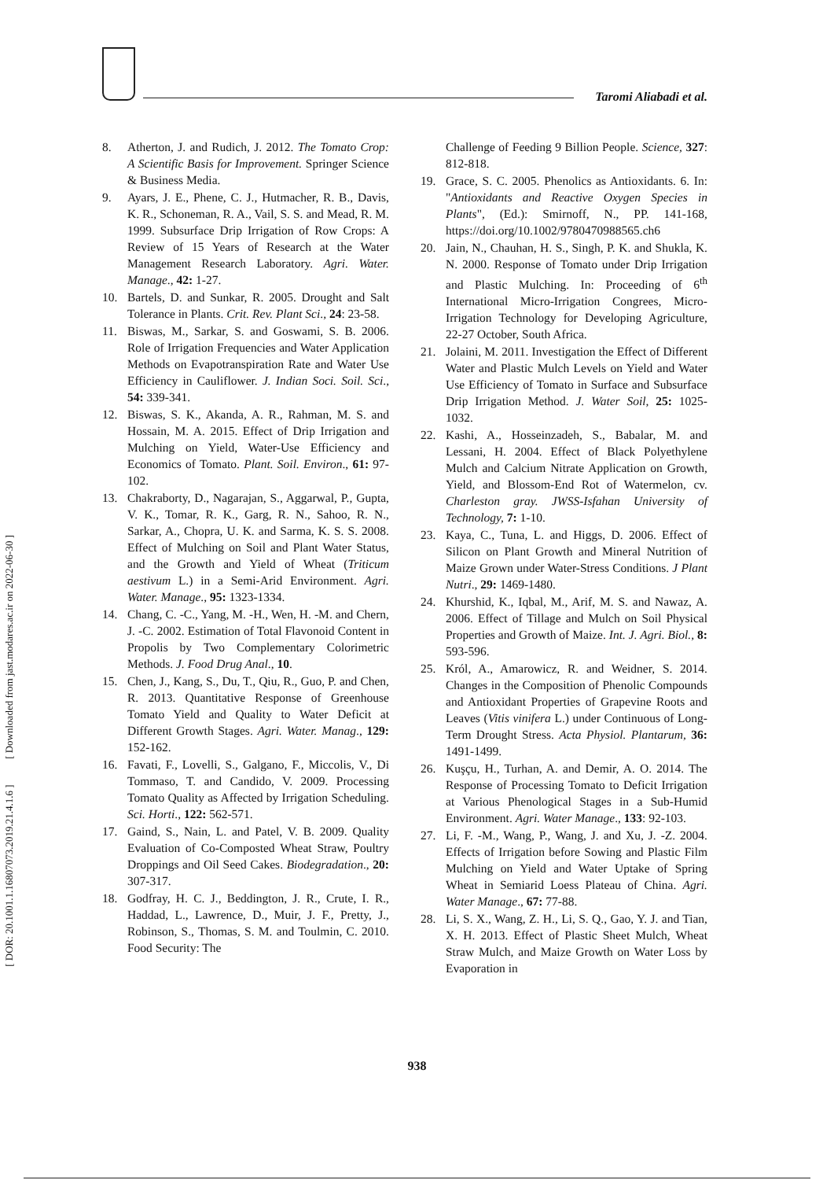Taromi Aliabadi et al.
[ DOR: 20.1001.1.16807073.2019.21.4.1.6 ] [ Downloaded from jast.modares.ac.ir on 2022-06-30 ]
8. Atherton, J. and Rudich, J. 2012. The Tomato Crop: A Scientific Basis for Improvement. Springer Science & Business Media.
9. Ayars, J. E., Phene, C. J., Hutmacher, R. B., Davis, K. R., Schoneman, R. A., Vail, S. S. and Mead, R. M. 1999. Subsurface Drip Irrigation of Row Crops: A Review of 15 Years of Research at the Water Management Research Laboratory. Agri. Water. Manage., 42: 1-27.
10. Bartels, D. and Sunkar, R. 2005. Drought and Salt Tolerance in Plants. Crit. Rev. Plant Sci., 24: 23-58.
11. Biswas, M., Sarkar, S. and Goswami, S. B. 2006. Role of Irrigation Frequencies and Water Application Methods on Evapotranspiration Rate and Water Use Efficiency in Cauliflower. J. Indian Soci. Soil. Sci., 54: 339-341.
12. Biswas, S. K., Akanda, A. R., Rahman, M. S. and Hossain, M. A. 2015. Effect of Drip Irrigation and Mulching on Yield, Water-Use Efficiency and Economics of Tomato. Plant. Soil. Environ., 61: 97-102.
13. Chakraborty, D., Nagarajan, S., Aggarwal, P., Gupta, V. K., Tomar, R. K., Garg, R. N., Sahoo, R. N., Sarkar, A., Chopra, U. K. and Sarma, K. S. S. 2008. Effect of Mulching on Soil and Plant Water Status, and the Growth and Yield of Wheat (Triticum aestivum L.) in a Semi-Arid Environment. Agri. Water. Manage., 95: 1323-1334.
14. Chang, C. -C., Yang, M. -H., Wen, H. -M. and Chern, J. -C. 2002. Estimation of Total Flavonoid Content in Propolis by Two Complementary Colorimetric Methods. J. Food Drug Anal., 10.
15. Chen, J., Kang, S., Du, T., Qiu, R., Guo, P. and Chen, R. 2013. Quantitative Response of Greenhouse Tomato Yield and Quality to Water Deficit at Different Growth Stages. Agri. Water. Manag., 129: 152-162.
16. Favati, F., Lovelli, S., Galgano, F., Miccolis, V., Di Tommaso, T. and Candido, V. 2009. Processing Tomato Quality as Affected by Irrigation Scheduling. Sci. Horti., 122: 562-571.
17. Gaind, S., Nain, L. and Patel, V. B. 2009. Quality Evaluation of Co-Composted Wheat Straw, Poultry Droppings and Oil Seed Cakes. Biodegradation., 20: 307-317.
18. Godfray, H. C. J., Beddington, J. R., Crute, I. R., Haddad, L., Lawrence, D., Muir, J. F., Pretty, J., Robinson, S., Thomas, S. M. and Toulmin, C. 2010. Food Security: The
Challenge of Feeding 9 Billion People. Science, 327: 812-818.
19. Grace, S. C. 2005. Phenolics as Antioxidants. 6. In: "Antioxidants and Reactive Oxygen Species in Plants", (Ed.): Smirnoff, N., PP. 141-168, https://doi.org/10.1002/9780470988565.ch6
20. Jain, N., Chauhan, H. S., Singh, P. K. and Shukla, K. N. 2000. Response of Tomato under Drip Irrigation and Plastic Mulching. In: Proceeding of 6<sup>th</sup> International Micro-Irrigation Congrees, Micro-Irrigation Technology for Developing Agriculture, 22-27 October, South Africa.
21. Jolaini, M. 2011. Investigation the Effect of Different Water and Plastic Mulch Levels on Yield and Water Use Efficiency of Tomato in Surface and Subsurface Drip Irrigation Method. J. Water Soil, 25: 1025- 1032.
22. Kashi, A., Hosseinzadeh, S., Babalar, M. and Lessani, H. 2004. Effect of Black Polyethylene Mulch and Calcium Nitrate Application on Growth, Yield, and Blossom-End Rot of Watermelon, cv. Charleston gray. JWSS-Isfahan University of Technology, 7: 1-10.
23. Kaya, C., Tuna, L. and Higgs, D. 2006. Effect of Silicon on Plant Growth and Mineral Nutrition of Maize Grown under Water-Stress Conditions. J Plant Nutri., 29: 1469-1480.
24. Khurshid, K., Iqbal, M., Arif, M. S. and Nawaz, A. 2006. Effect of Tillage and Mulch on Soil Physical Properties and Growth of Maize. Int. J. Agri. Biol., 8: 593-596.
25. Król, A., Amarowicz, R. and Weidner, S. 2014. Changes in the Composition of Phenolic Compounds and Antioxidant Properties of Grapevine Roots and Leaves (Vitis vinifera L.) under Continuous of Long-Term Drought Stress. Acta Physiol. Plantarum, 36: 1491-1499.
26. Kuşçu, H., Turhan, A. and Demir, A. O. 2014. The Response of Processing Tomato to Deficit Irrigation at Various Phenological Stages in a Sub-Humid Environment. Agri. Water Manage., 133: 92-103.
27. Li, F. -M., Wang, P., Wang, J. and Xu, J. -Z. 2004. Effects of Irrigation before Sowing and Plastic Film Mulching on Yield and Water Uptake of Spring Wheat in Semiarid Loess Plateau of China. Agri. Water Manage., 67: 77-88.
28. Li, S. X., Wang, Z. H., Li, S. Q., Gao, Y. J. and Tian, X. H. 2013. Effect of Plastic Sheet Mulch, Wheat Straw Mulch, and Maize Growth on Water Loss by Evaporation in
938